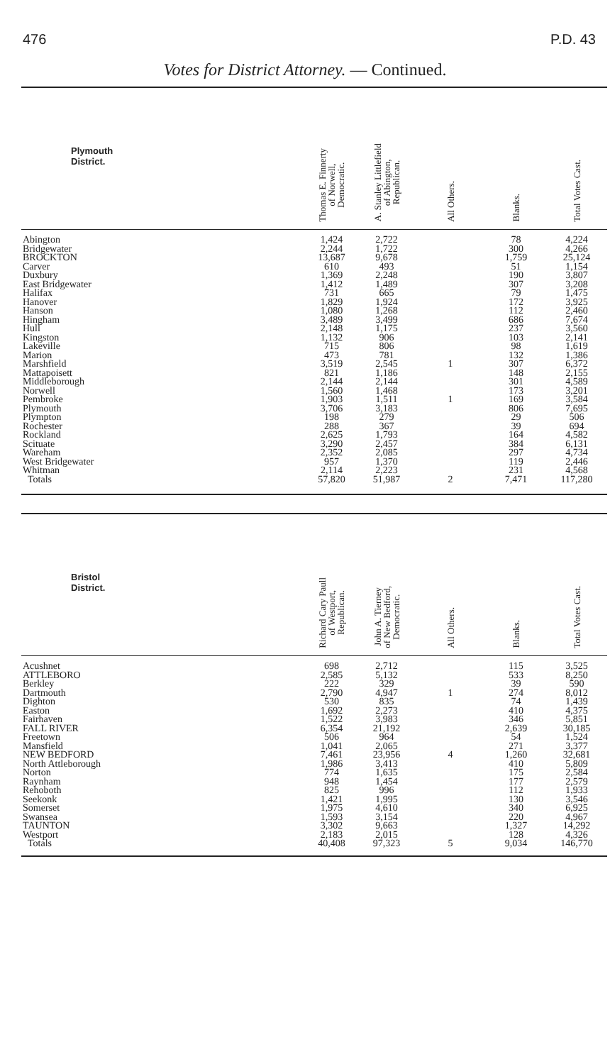476 P.D. 43
Votes for District Attorney. — Continued.
| Plymouth District. | Thomas E. Finnerty of Norwell, Democratic. | A. Stanley Littlefield of Abington, Republican. | All Others. | Blanks. | Total Votes Cast. |
| --- | --- | --- | --- | --- | --- |
| Abington | 1,424 | 2,722 | | 78 | 4,224 |
| Bridgewater | 2,244 | 1,722 | | 300 | 4,266 |
| BROCKTON | 13,687 | 9,678 | | 1,759 | 25,124 |
| Carver | 610 | 493 | | 51 | 1,154 |
| Duxbury | 1,369 | 2,248 | | 190 | 3,807 |
| East Bridgewater | 1,412 | 1,489 | | 307 | 3,208 |
| Halifax | 731 | 665 | | 79 | 1,475 |
| Hanover | 1,829 | 1,924 | | 172 | 3,925 |
| Hanson | 1,080 | 1,268 | | 112 | 2,460 |
| Hingham | 3,489 | 3,499 | | 686 | 7,674 |
| Hull | 2,148 | 1,175 | | 237 | 3,560 |
| Kingston | 1,132 | 906 | | 103 | 2,141 |
| Lakeville | 715 | 806 | | 98 | 1,619 |
| Marion | 473 | 781 | | 132 | 1,386 |
| Marshfield | 3,519 | 2,545 | 1 | 307 | 6,372 |
| Mattapoisett | 821 | 1,186 | | 148 | 2,155 |
| Middleborough | 2,144 | 2,144 | | 301 | 4,589 |
| Norwell | 1,560 | 1,468 | | 173 | 3,201 |
| Pembroke | 1,903 | 1,511 | 1 | 169 | 3,584 |
| Plymouth | 3,706 | 3,183 | | 806 | 7,695 |
| Plympton | 198 | 279 | | 29 | 506 |
| Rochester | 288 | 367 | | 39 | 694 |
| Rockland | 2,625 | 1,793 | | 164 | 4,582 |
| Scituate | 3,290 | 2,457 | | 384 | 6,131 |
| Wareham | 2,352 | 2,085 | | 297 | 4,734 |
| West Bridgewater | 957 | 1,370 | | 119 | 2,446 |
| Whitman | 2,114 | 2,223 | | 231 | 4,568 |
| Totals | 57,820 | 51,987 | 2 | 7,471 | 117,280 |
| Bristol District. | Richard Cary Paull of Westport, Republican. | John A. Tierney of New Bedford, Democratic. | All Others. | Blanks. | Total Votes Cast. |
| --- | --- | --- | --- | --- | --- |
| Acushnet | 698 | 2,712 | | 115 | 3,525 |
| ATTLEBORO | 2,585 | 5,132 | | 533 | 8,250 |
| Berkley | 222 | 329 | | 39 | 590 |
| Dartmouth | 2,790 | 4,947 | 1 | 274 | 8,012 |
| Dighton | 530 | 835 | | 74 | 1,439 |
| Easton | 1,692 | 2,273 | | 410 | 4,375 |
| Fairhaven | 1,522 | 3,983 | | 346 | 5,851 |
| FALL RIVER | 6,354 | 21,192 | | 2,639 | 30,185 |
| Freetown | 506 | 964 | | 54 | 1,524 |
| Mansfield | 1,041 | 2,065 | | 271 | 3,377 |
| NEW BEDFORD | 7,461 | 23,956 | 4 | 1,260 | 32,681 |
| North Attleborough | 1,986 | 3,413 | | 410 | 5,809 |
| Norton | 774 | 1,635 | | 175 | 2,584 |
| Raynham | 948 | 1,454 | | 177 | 2,579 |
| Rehoboth | 825 | 996 | | 112 | 1,933 |
| Seekonk | 1,421 | 1,995 | | 130 | 3,546 |
| Somerset | 1,975 | 4,610 | | 340 | 6,925 |
| Swansea | 1,593 | 3,154 | | 220 | 4,967 |
| TAUNTON | 3,302 | 9,663 | | 1,327 | 14,292 |
| Westport | 2,183 | 2,015 | | 128 | 4,326 |
| Totals | 40,408 | 97,323 | 5 | 9,034 | 146,770 |